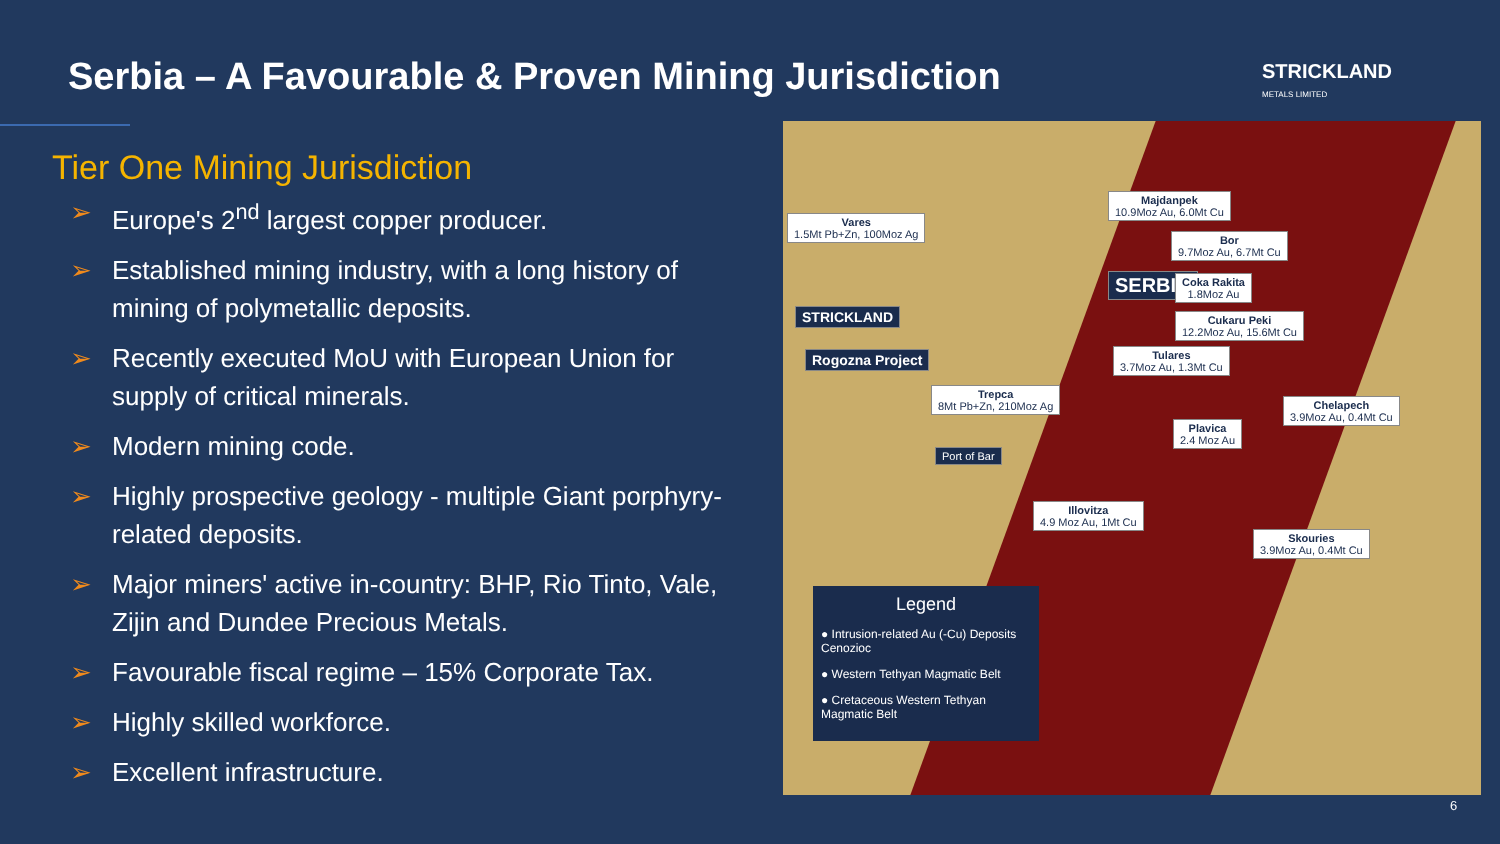Serbia – A Favourable & Proven Mining Jurisdiction
STRICKLAND
METALS LIMITED
Tier One Mining Jurisdiction
➢ Europe's 2<sup>nd</sup> largest copper producer.
➢ Established mining industry, with a long history of mining of polymetallic deposits.
➢ Recently executed MoU with European Union for supply of critical minerals.
➢ Modern mining code.
➢ Highly prospective geology - multiple Giant porphyry-related deposits.
➢ Major miners' active in-country: BHP, Rio Tinto, Vale, Zijin and Dundee Precious Metals.
➢ Favourable fiscal regime – 15% Corporate Tax.
➢ Highly skilled workforce.
➢ Excellent infrastructure.
Vares
1.5Mt Pb+Zn, 100Moz Ag
SERBIA
STRICKLAND
Rogozna Project
Majdanpek
10.9Moz Au, 6.0Mt Cu
Bor
9.7Moz Au, 6.7Mt Cu
Coka Rakita
1.8Moz Au
Cukaru Peki
12.2Moz Au, 15.6Mt Cu
Tulares
3.7Moz Au, 1.3Mt Cu
Trepca
8Mt Pb+Zn, 210Moz Ag
Chelapech
3.9Moz Au, 0.4Mt Cu
Plavica
2.4 Moz Au
Port of Bar
Illovitza
4.9 Moz Au, 1Mt Cu
Skouries
3.9Moz Au, 0.4Mt Cu
Legend
● Intrusion-related Au (-Cu) Deposits Cenozioc
● Western Tethyan Magmatic Belt
● Cretaceous Western Tethyan Magmatic Belt
6